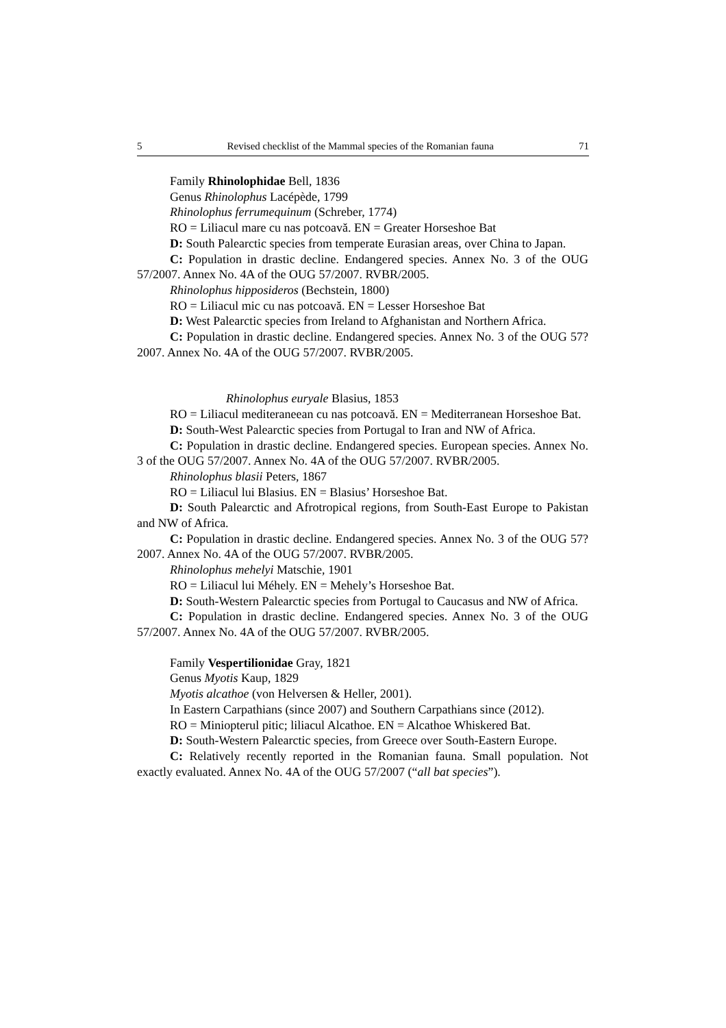5 Revised checklist of the Mammal species of the Romanian fauna 71
Family Rhinolophidae Bell, 1836
Genus Rhinolophus Lacépède, 1799
Rhinolophus ferrumequinum (Schreber, 1774)
RO = Liliacul mare cu nas potcoavă. EN = Greater Horseshoe Bat
D: South Palearctic species from temperate Eurasian areas, over China to Japan.
C: Population in drastic decline. Endangered species. Annex No. 3 of the OUG 57/2007. Annex No. 4A of the OUG 57/2007. RVBR/2005.
Rhinolophus hipposideros (Bechstein, 1800)
RO = Liliacul mic cu nas potcoavă. EN = Lesser Horseshoe Bat
D: West Palearctic species from Ireland to Afghanistan and Northern Africa.
C: Population in drastic decline. Endangered species. Annex No. 3 of the OUG 57?2007. Annex No. 4A of the OUG 57/2007. RVBR/2005.
Rhinolophus euryale Blasius, 1853
RO = Liliacul mediteraneean cu nas potcoavă. EN = Mediterranean Horseshoe Bat.
D: South-West Palearctic species from Portugal to Iran and NW of Africa.
C: Population in drastic decline. Endangered species. European species. Annex No. 3 of the OUG 57/2007. Annex No. 4A of the OUG 57/2007. RVBR/2005.
Rhinolophus blasii Peters, 1867
RO = Liliacul lui Blasius. EN = Blasius’ Horseshoe Bat.
D: South Palearctic and Afrotropical regions, from South-East Europe to Pakistan and NW of Africa.
C: Population in drastic decline. Endangered species. Annex No. 3 of the OUG 57?2007. Annex No. 4A of the OUG 57/2007. RVBR/2005.
Rhinolophus mehelyi Matschie, 1901
RO = Liliacul lui Méhely. EN = Mehely’s Horseshoe Bat.
D: South-Western Palearctic species from Portugal to Caucasus and NW of Africa.
C: Population in drastic decline. Endangered species. Annex No. 3 of the OUG 57/2007. Annex No. 4A of the OUG 57/2007. RVBR/2005.
Family Vespertilionidae Gray, 1821
Genus Myotis Kaup, 1829
Myotis alcathoe (von Helversen & Heller, 2001).
In Eastern Carpathians (since 2007) and Southern Carpathians since (2012).
RO = Miniopterul pitic; liliacul Alcathoe. EN = Alcathoe Whiskered Bat.
D: South-Western Palearctic species, from Greece over South-Eastern Europe.
C: Relatively recently reported in the Romanian fauna. Small population. Not exactly evaluated. Annex No. 4A of the OUG 57/2007 (“all bat species”).